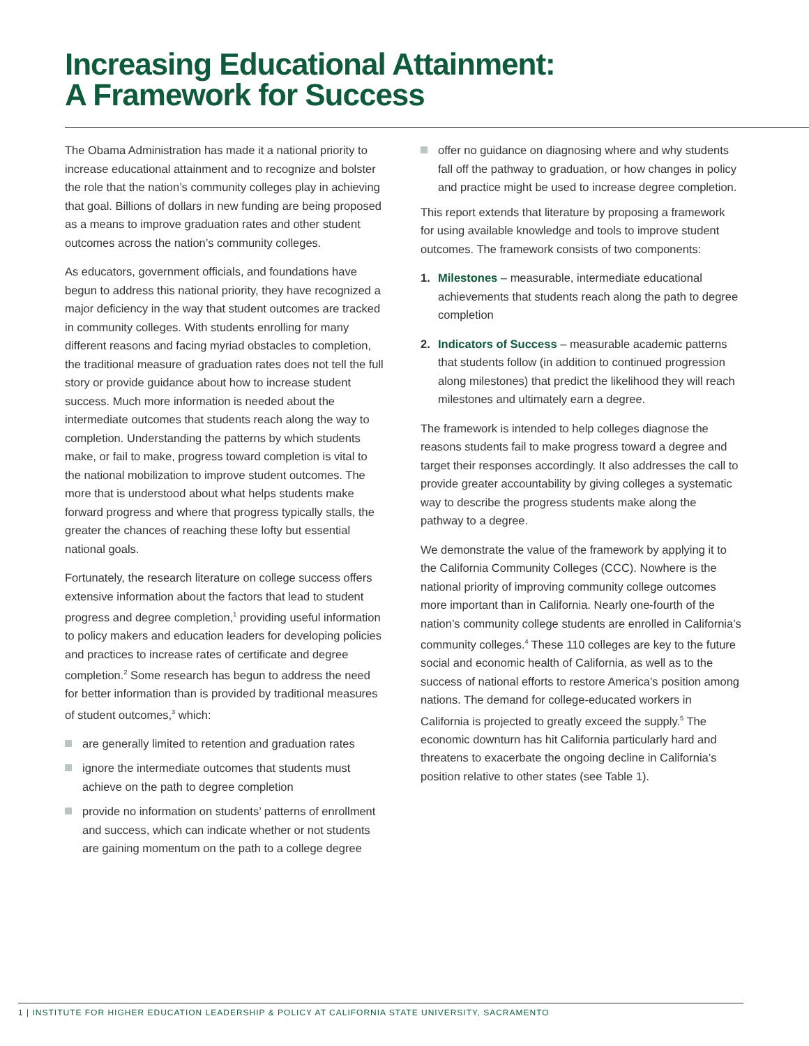Increasing Educational Attainment:
A Framework for Success
The Obama Administration has made it a national priority to increase educational attainment and to recognize and bolster the role that the nation’s community colleges play in achieving that goal. Billions of dollars in new funding are being proposed as a means to improve graduation rates and other student outcomes across the nation’s community colleges.
As educators, government officials, and foundations have begun to address this national priority, they have recognized a major deficiency in the way that student outcomes are tracked in community colleges. With students enrolling for many different reasons and facing myriad obstacles to completion, the traditional measure of graduation rates does not tell the full story or provide guidance about how to increase student success. Much more information is needed about the intermediate outcomes that students reach along the way to completion. Understanding the patterns by which students make, or fail to make, progress toward completion is vital to the national mobilization to improve student outcomes. The more that is understood about what helps students make forward progress and where that progress typically stalls, the greater the chances of reaching these lofty but essential national goals.
Fortunately, the research literature on college success offers extensive information about the factors that lead to student progress and degree completion,<sup>1</sup> providing useful information to policy makers and education leaders for developing policies and practices to increase rates of certificate and degree completion.<sup>2</sup> Some research has begun to address the need for better information than is provided by traditional measures of student outcomes,<sup>3</sup> which:
are generally limited to retention and graduation rates
ignore the intermediate outcomes that students must achieve on the path to degree completion
provide no information on students’ patterns of enrollment and success, which can indicate whether or not students are gaining momentum on the path to a college degree
offer no guidance on diagnosing where and why students fall off the pathway to graduation, or how changes in policy and practice might be used to increase degree completion.
This report extends that literature by proposing a framework for using available knowledge and tools to improve student outcomes. The framework consists of two components:
1. Milestones – measurable, intermediate educational achievements that students reach along the path to degree completion
2. Indicators of Success – measurable academic patterns that students follow (in addition to continued progression along milestones) that predict the likelihood they will reach milestones and ultimately earn a degree.
The framework is intended to help colleges diagnose the reasons students fail to make progress toward a degree and target their responses accordingly. It also addresses the call to provide greater accountability by giving colleges a systematic way to describe the progress students make along the pathway to a degree.
We demonstrate the value of the framework by applying it to the California Community Colleges (CCC). Nowhere is the national priority of improving community college outcomes more important than in California. Nearly one-fourth of the nation’s community college students are enrolled in California’s community colleges.<sup>4</sup> These 110 colleges are key to the future social and economic health of California, as well as to the success of national efforts to restore America’s position among nations. The demand for college-educated workers in California is projected to greatly exceed the supply.<sup>5</sup> The economic downturn has hit California particularly hard and threatens to exacerbate the ongoing decline in California’s position relative to other states (see Table 1).
1 | INSTITUTE FOR HIGHER EDUCATION LEADERSHIP & POLICY AT CALIFORNIA STATE UNIVERSITY, SACRAMENTO